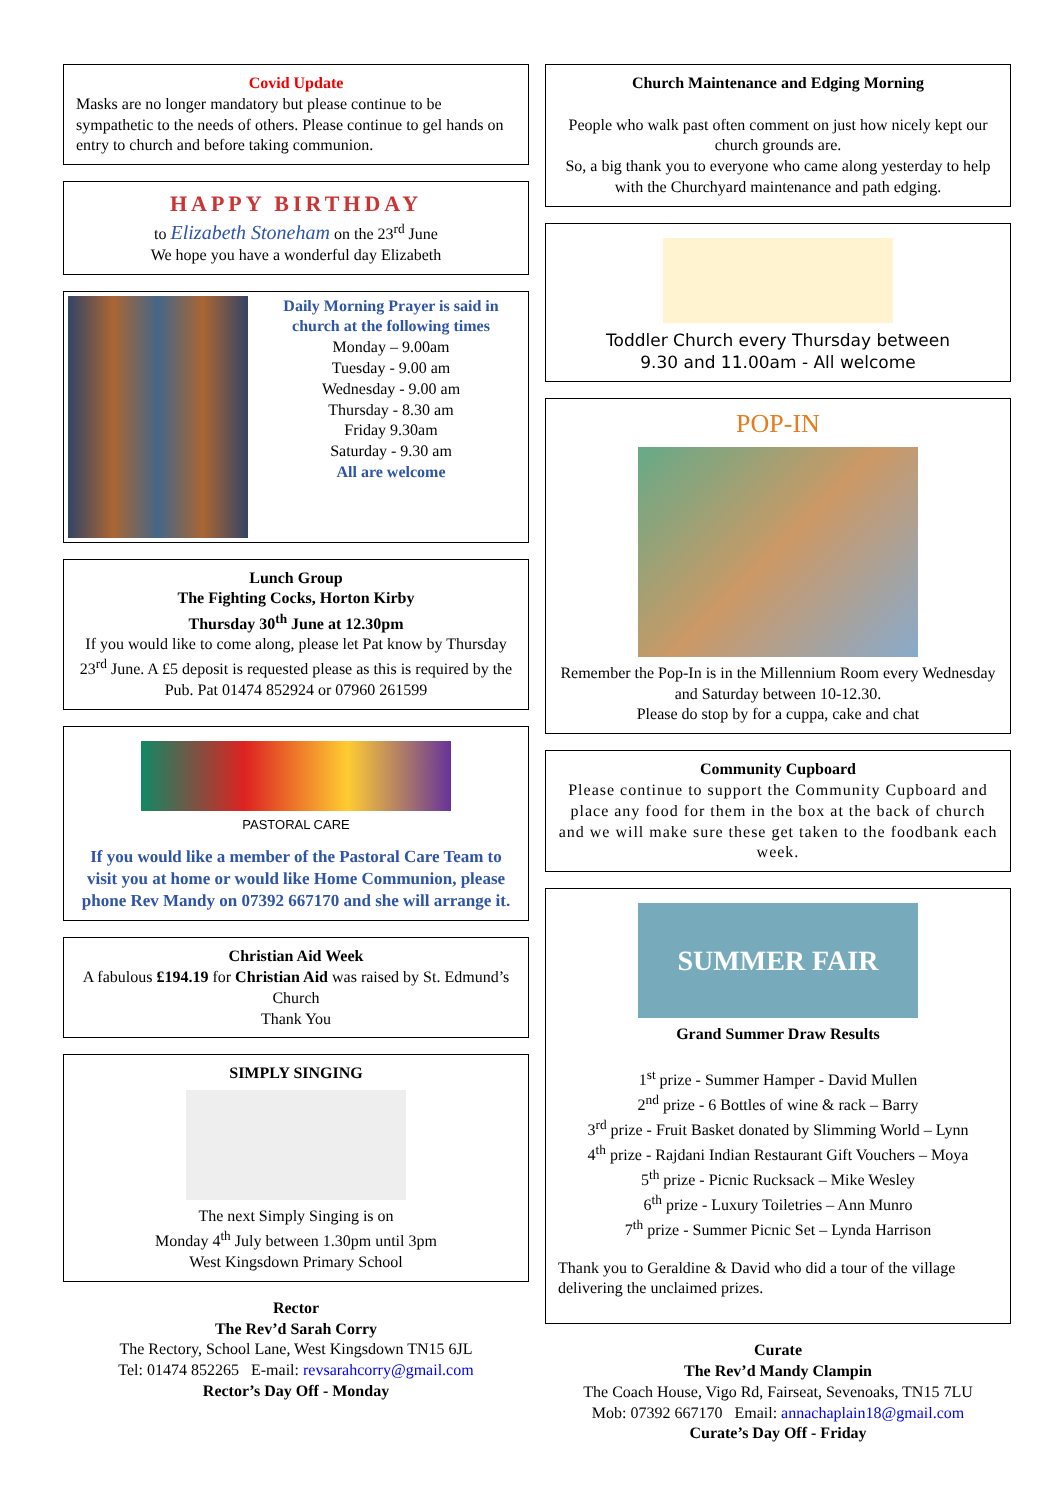Covid Update
Masks are no longer mandatory but please continue to be sympathetic to the needs of others. Please continue to gel hands on entry to church and before taking communion.
HAPPY BIRTHDAY
to Elizabeth Stoneham on the 23<sup>rd</sup> June
We hope you have a wonderful day Elizabeth
Daily Morning Prayer is said in church at the following times
Monday – 9.00am
Tuesday - 9.00 am
Wednesday - 9.00 am
Thursday - 8.30 am
Friday 9.30am
Saturday - 9.30 am
All are welcome
Lunch Group
The Fighting Cocks, Horton Kirby
Thursday 30<sup>th</sup> June at 12.30pm
If you would like to come along, please let Pat know by Thursday 23<sup>rd</sup> June. A £5 deposit is requested please as this is required by the Pub. Pat 01474 852924 or 07960 261599
PASTORAL CARE
If you would like a member of the Pastoral Care Team to visit you at home or would like Home Communion, please phone Rev Mandy on 07392 667170 and she will arrange it.
Christian Aid Week
A fabulous £194.19 for Christian Aid was raised by St. Edmund’s Church
Thank You
SIMPLY SINGING
The next Simply Singing is on
Monday 4<sup>th</sup> July between 1.30pm until 3pm
West Kingsdown Primary School
Rector
The Rev’d Sarah Corry
The Rectory, School Lane, West Kingsdown TN15 6JL
Tel: 01474 852265 E-mail: revsarahcorry@gmail.com
Rector’s Day Off - Monday
Church Maintenance and Edging Morning
People who walk past often comment on just how nicely kept our church grounds are.
So, a big thank you to everyone who came along yesterday to help with the Churchyard maintenance and path edging.
Toddler Church every Thursday between
9.30 and 11.00am - All welcome
POP-IN
Remember the Pop-In is in the Millennium Room every Wednesday and Saturday between 10-12.30.
Please do stop by for a cuppa, cake and chat
Community Cupboard
Please continue to support the Community Cupboard and place any food for them in the box at the back of church and we will make sure these get taken to the foodbank each week.
SUMMER FAIR
Grand Summer Draw Results
1<sup>st</sup> prize - Summer Hamper - David Mullen
2<sup>nd</sup> prize - 6 Bottles of wine & rack – Barry
3<sup>rd</sup> prize - Fruit Basket donated by Slimming World – Lynn
4<sup>th</sup> prize - Rajdani Indian Restaurant Gift Vouchers – Moya
5<sup>th</sup> prize - Picnic Rucksack – Mike Wesley
6<sup>th</sup> prize - Luxury Toiletries – Ann Munro
7<sup>th</sup> prize - Summer Picnic Set – Lynda Harrison
Thank you to Geraldine & David who did a tour of the village delivering the unclaimed prizes.
Curate
The Rev’d Mandy Clampin
The Coach House, Vigo Rd, Fairseat, Sevenoaks, TN15 7LU
Mob: 07392 667170 Email: annachaplain18@gmail.com
Curate’s Day Off - Friday